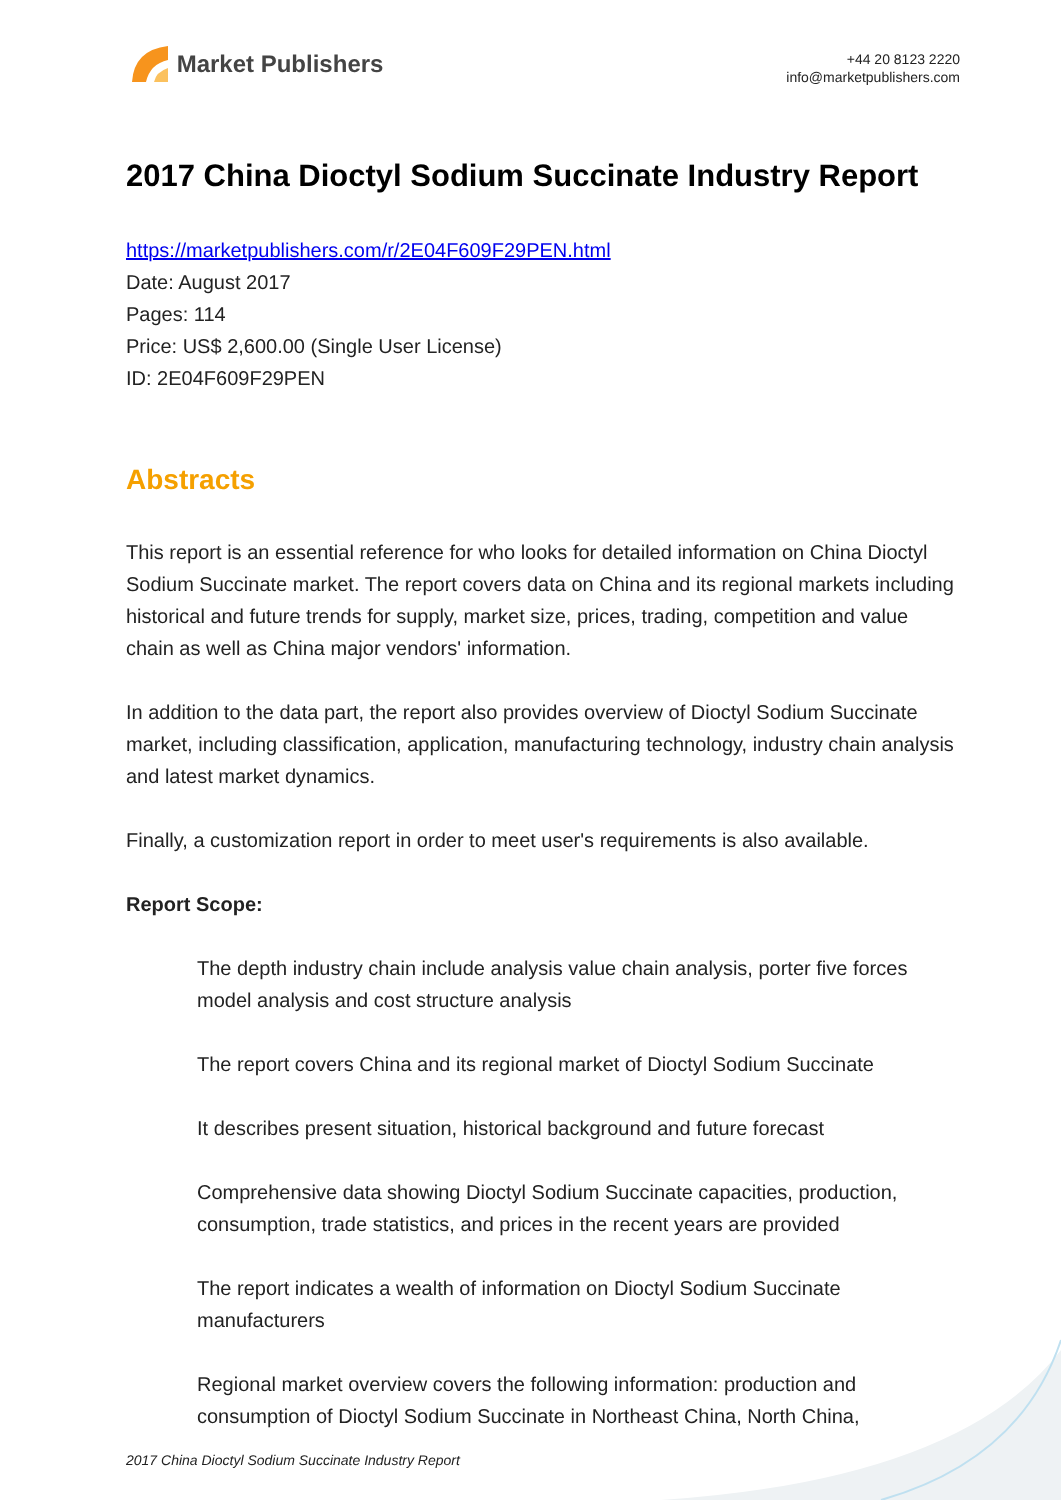Market Publishers
+44 20 8123 2220
info@marketpublishers.com
2017 China Dioctyl Sodium Succinate Industry Report
https://marketpublishers.com/r/2E04F609F29PEN.html
Date: August 2017
Pages: 114
Price: US$ 2,600.00 (Single User License)
ID: 2E04F609F29PEN
Abstracts
This report is an essential reference for who looks for detailed information on China Dioctyl Sodium Succinate market. The report covers data on China and its regional markets including historical and future trends for supply, market size, prices, trading, competition and value chain as well as China major vendors' information.
In addition to the data part, the report also provides overview of Dioctyl Sodium Succinate market, including classification, application, manufacturing technology, industry chain analysis and latest market dynamics.
Finally, a customization report in order to meet user's requirements is also available.
Report Scope:
The depth industry chain include analysis value chain analysis, porter five forces model analysis and cost structure analysis
The report covers China and its regional market of Dioctyl Sodium Succinate
It describes present situation, historical background and future forecast
Comprehensive data showing Dioctyl Sodium Succinate capacities, production, consumption, trade statistics, and prices in the recent years are provided
The report indicates a wealth of information on Dioctyl Sodium Succinate manufacturers
Regional market overview covers the following information: production and consumption of Dioctyl Sodium Succinate in Northeast China, North China,
2017 China Dioctyl Sodium Succinate Industry Report